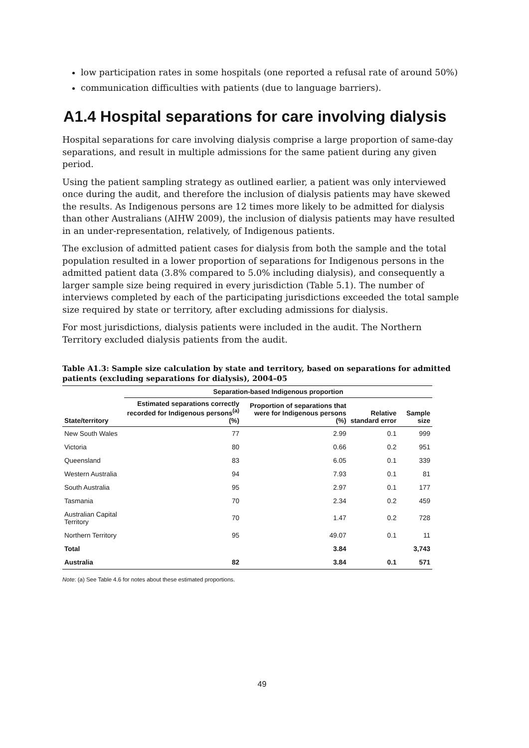low participation rates in some hospitals (one reported a refusal rate of around 50%)
communication difficulties with patients (due to language barriers).
A1.4 Hospital separations for care involving dialysis
Hospital separations for care involving dialysis comprise a large proportion of same-day separations, and result in multiple admissions for the same patient during any given period.
Using the patient sampling strategy as outlined earlier, a patient was only interviewed once during the audit, and therefore the inclusion of dialysis patients may have skewed the results. As Indigenous persons are 12 times more likely to be admitted for dialysis than other Australians (AIHW 2009), the inclusion of dialysis patients may have resulted in an under-representation, relatively, of Indigenous patients.
The exclusion of admitted patient cases for dialysis from both the sample and the total population resulted in a lower proportion of separations for Indigenous persons in the admitted patient data (3.8% compared to 5.0% including dialysis), and consequently a larger sample size being required in every jurisdiction (Table 5.1). The number of interviews completed by each of the participating jurisdictions exceeded the total sample size required by state or territory, after excluding admissions for dialysis.
For most jurisdictions, dialysis patients were included in the audit. The Northern Territory excluded dialysis patients from the audit.
Table A1.3: Sample size calculation by state and territory, based on separations for admitted patients (excluding separations for dialysis), 2004–05
| | Separation-based Indigenous proportion | | | |
| --- | --- | --- | --- | --- |
| State/territory | Estimated separations correctly recorded for Indigenous persons<sup>(a)</sup> (%) | Proportion of separations that were for Indigenous persons (%) | Relative standard error | Sample size |
| New South Wales | 77 | 2.99 | 0.1 | 999 |
| Victoria | 80 | 0.66 | 0.2 | 951 |
| Queensland | 83 | 6.05 | 0.1 | 339 |
| Western Australia | 94 | 7.93 | 0.1 | 81 |
| South Australia | 95 | 2.97 | 0.1 | 177 |
| Tasmania | 70 | 2.34 | 0.2 | 459 |
| Australian Capital Territory | 70 | 1.47 | 0.2 | 728 |
| Northern Territory | 95 | 49.07 | 0.1 | 11 |
| Total | | 3.84 | | 3,743 |
| Australia | 82 | 3.84 | 0.1 | 571 |
Note: (a) See Table 4.6 for notes about these estimated proportions.
49